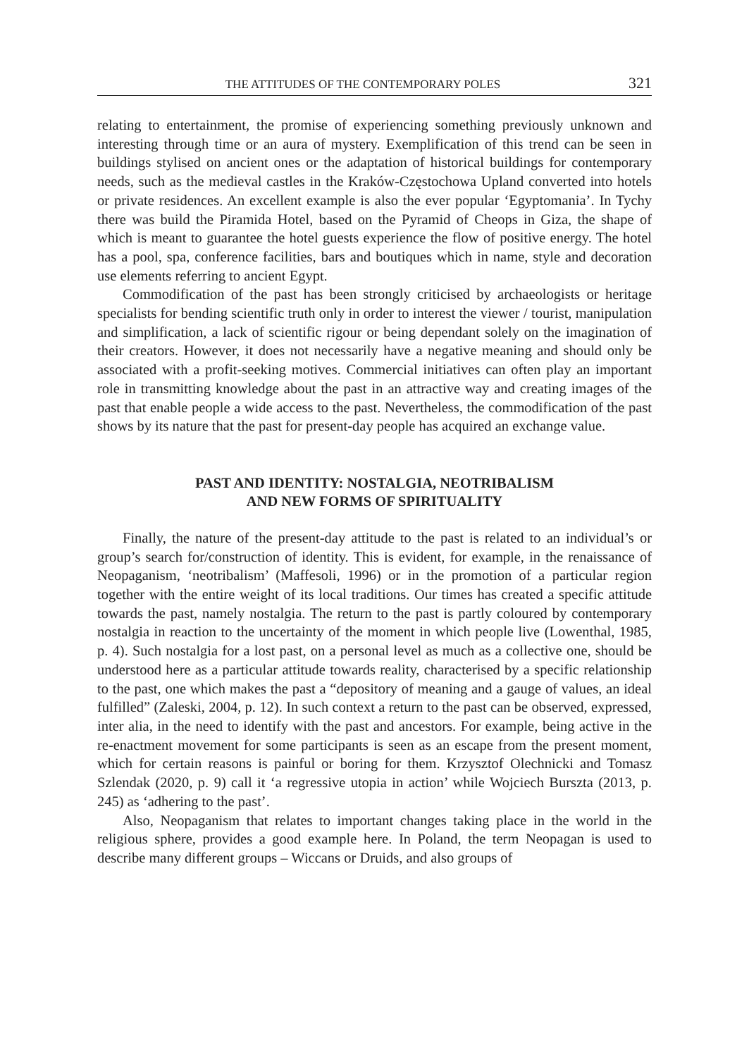THE ATTITUDES OF THE CONTEMPORARY POLES 321
relating to entertainment, the promise of experiencing something previously unknown and interesting through time or an aura of mystery. Exemplification of this trend can be seen in buildings stylised on ancient ones or the adaptation of historical buildings for contemporary needs, such as the medieval castles in the Kraków-Częstochowa Upland converted into hotels or private residences. An excellent example is also the ever popular ‘Egyptomania’. In Tychy there was build the Piramida Hotel, based on the Pyramid of Cheops in Giza, the shape of which is meant to guarantee the hotel guests experience the flow of positive energy. The hotel has a pool, spa, conference facilities, bars and boutiques which in name, style and decoration use elements referring to ancient Egypt.
Commodification of the past has been strongly criticised by archaeologists or heritage specialists for bending scientific truth only in order to interest the viewer / tourist, manipulation and simplification, a lack of scientific rigour or being dependant solely on the imagination of their creators. However, it does not necessarily have a negative meaning and should only be associated with a profit-seeking motives. Commercial initiatives can often play an important role in transmitting knowledge about the past in an attractive way and creating images of the past that enable people a wide access to the past. Nevertheless, the commodification of the past shows by its nature that the past for present-day people has acquired an exchange value.
PAST AND IDENTITY: NOSTALGIA, NEOTRIBALISM
AND NEW FORMS OF SPIRITUALITY
Finally, the nature of the present-day attitude to the past is related to an individual’s or group’s search for/construction of identity. This is evident, for example, in the renaissance of Neopaganism, ‘neotribalism’ (Maffesoli, 1996) or in the promotion of a particular region together with the entire weight of its local traditions. Our times has created a specific attitude towards the past, namely nostalgia. The return to the past is partly coloured by contemporary nostalgia in reaction to the uncertainty of the moment in which people live (Lowenthal, 1985, p. 4). Such nostalgia for a lost past, on a personal level as much as a collective one, should be understood here as a particular attitude towards reality, characterised by a specific relationship to the past, one which makes the past a “depository of meaning and a gauge of values, an ideal fulfilled” (Zaleski, 2004, p. 12). In such context a return to the past can be observed, expressed, inter alia, in the need to identify with the past and ancestors. For example, being active in the re-enactment movement for some participants is seen as an escape from the present moment, which for certain reasons is painful or boring for them. Krzysztof Olechnicki and Tomasz Szlendak (2020, p. 9) call it ‘a regressive utopia in action’ while Wojciech Burszta (2013, p. 245) as ‘adhering to the past’.
Also, Neopaganism that relates to important changes taking place in the world in the religious sphere, provides a good example here. In Poland, the term Neopagan is used to describe many different groups – Wiccans or Druids, and also groups of